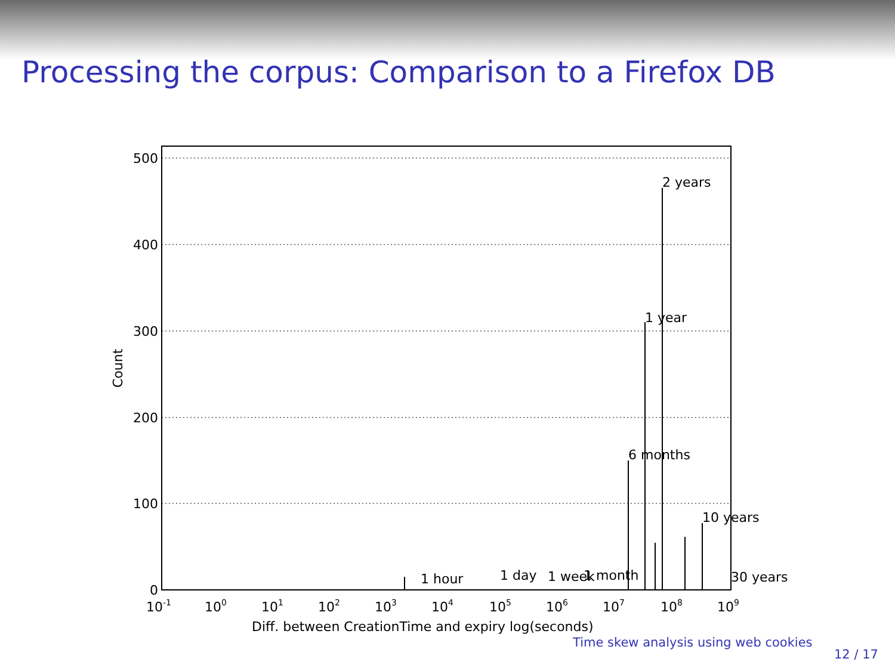Processing the corpus: Comparison to a Firefox DB
500
400
300
200
100
0
Count
2 years
1 year
6 months
10 years
30 years
1 hour
1 day
1 week
1 month
10-1
100
101
102
103
104
105
106
107
108
109
Diff. between CreationTime and expiry log(seconds)
Time skew analysis using web cookies
12 / 17